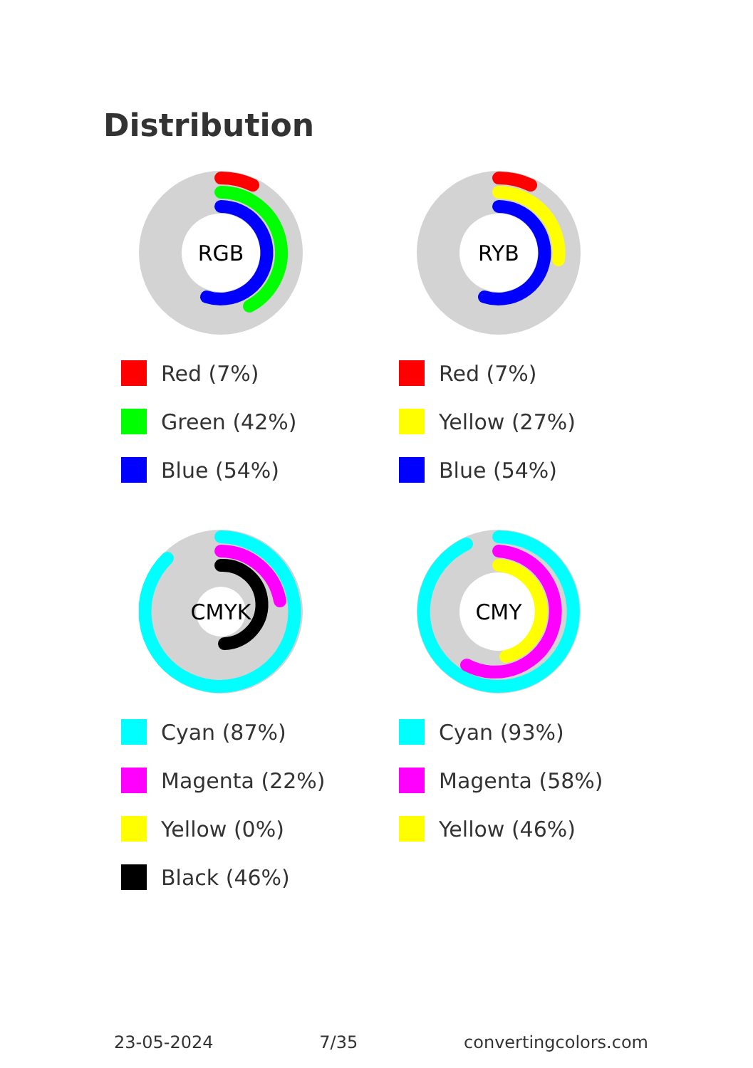Distribution
RGB
Red (7%)
Green (42%)
Blue (54%)
RYB
Red (7%)
Yellow (27%)
Blue (54%)
CMYK
Cyan (87%)
Magenta (22%)
Yellow (0%)
Black (46%)
CMY
Cyan (93%)
Magenta (58%)
Yellow (46%)
23-05-2024 7/35 convertingcolors.com